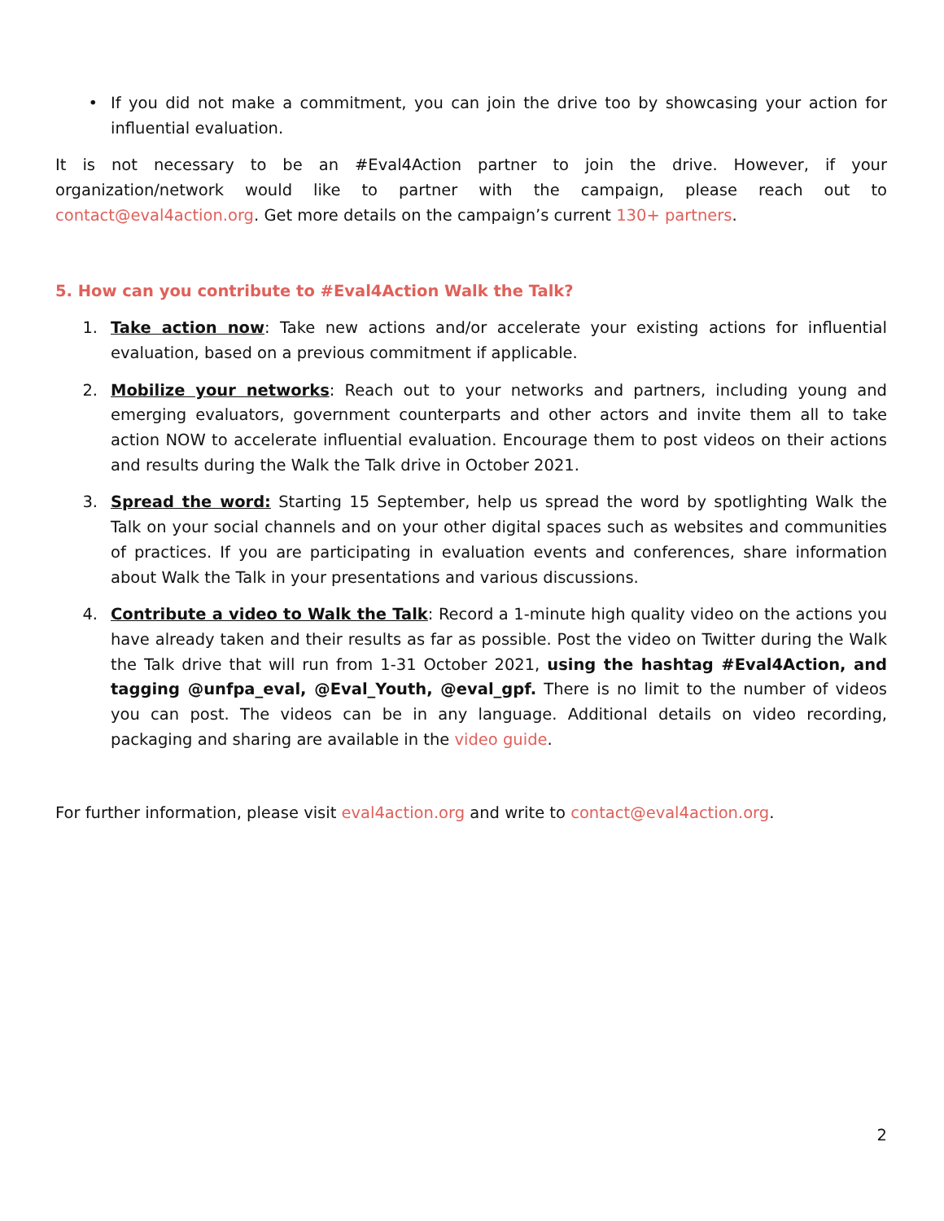• If you did not make a commitment, you can join the drive too by showcasing your action for influential evaluation.
It is not necessary to be an #Eval4Action partner to join the drive. However, if your organization/network would like to partner with the campaign, please reach out to contact@eval4action.org. Get more details on the campaign’s current 130+ partners.
5. How can you contribute to #Eval4Action Walk the Talk?
1. Take action now: Take new actions and/or accelerate your existing actions for influential evaluation, based on a previous commitment if applicable.
2. Mobilize your networks: Reach out to your networks and partners, including young and emerging evaluators, government counterparts and other actors and invite them all to take action NOW to accelerate influential evaluation. Encourage them to post videos on their actions and results during the Walk the Talk drive in October 2021.
3. Spread the word: Starting 15 September, help us spread the word by spotlighting Walk the Talk on your social channels and on your other digital spaces such as websites and communities of practices. If you are participating in evaluation events and conferences, share information about Walk the Talk in your presentations and various discussions.
4. Contribute a video to Walk the Talk: Record a 1-minute high quality video on the actions you have already taken and their results as far as possible. Post the video on Twitter during the Walk the Talk drive that will run from 1-31 October 2021, using the hashtag #Eval4Action, and tagging @unfpa_eval, @Eval_Youth, @eval_gpf. There is no limit to the number of videos you can post. The videos can be in any language. Additional details on video recording, packaging and sharing are available in the video guide.
For further information, please visit eval4action.org and write to contact@eval4action.org.
2